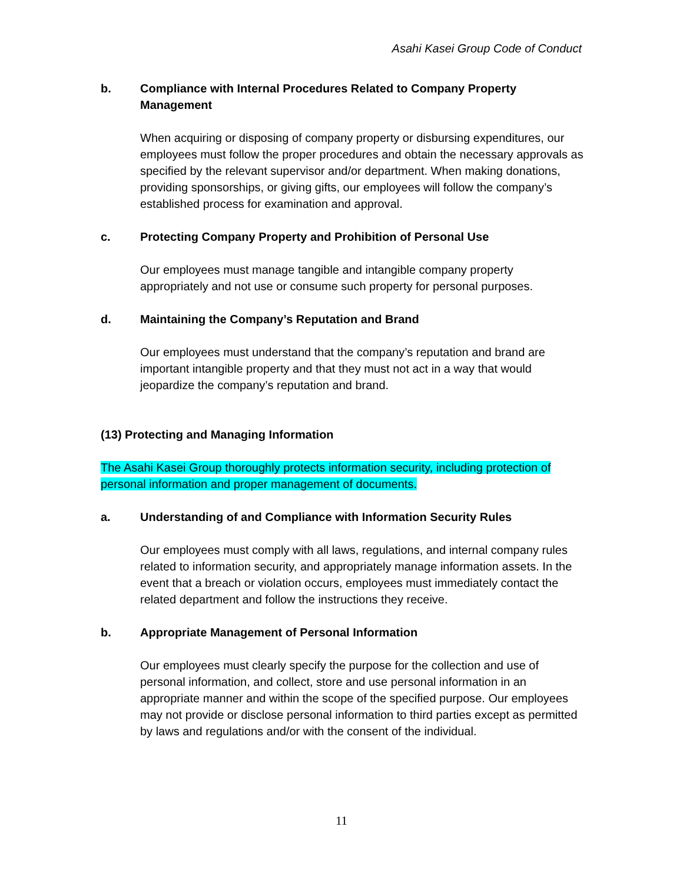Asahi Kasei Group Code of Conduct
b. Compliance with Internal Procedures Related to Company Property Management
When acquiring or disposing of company property or disbursing expenditures, our employees must follow the proper procedures and obtain the necessary approvals as specified by the relevant supervisor and/or department. When making donations, providing sponsorships, or giving gifts, our employees will follow the company’s established process for examination and approval.
c. Protecting Company Property and Prohibition of Personal Use
Our employees must manage tangible and intangible company property appropriately and not use or consume such property for personal purposes.
d. Maintaining the Company’s Reputation and Brand
Our employees must understand that the company’s reputation and brand are important intangible property and that they must not act in a way that would jeopardize the company’s reputation and brand.
(13) Protecting and Managing Information
The Asahi Kasei Group thoroughly protects information security, including protection of personal information and proper management of documents.
a. Understanding of and Compliance with Information Security Rules
Our employees must comply with all laws, regulations, and internal company rules related to information security, and appropriately manage information assets. In the event that a breach or violation occurs, employees must immediately contact the related department and follow the instructions they receive.
b. Appropriate Management of Personal Information
Our employees must clearly specify the purpose for the collection and use of personal information, and collect, store and use personal information in an appropriate manner and within the scope of the specified purpose. Our employees may not provide or disclose personal information to third parties except as permitted by laws and regulations and/or with the consent of the individual.
11